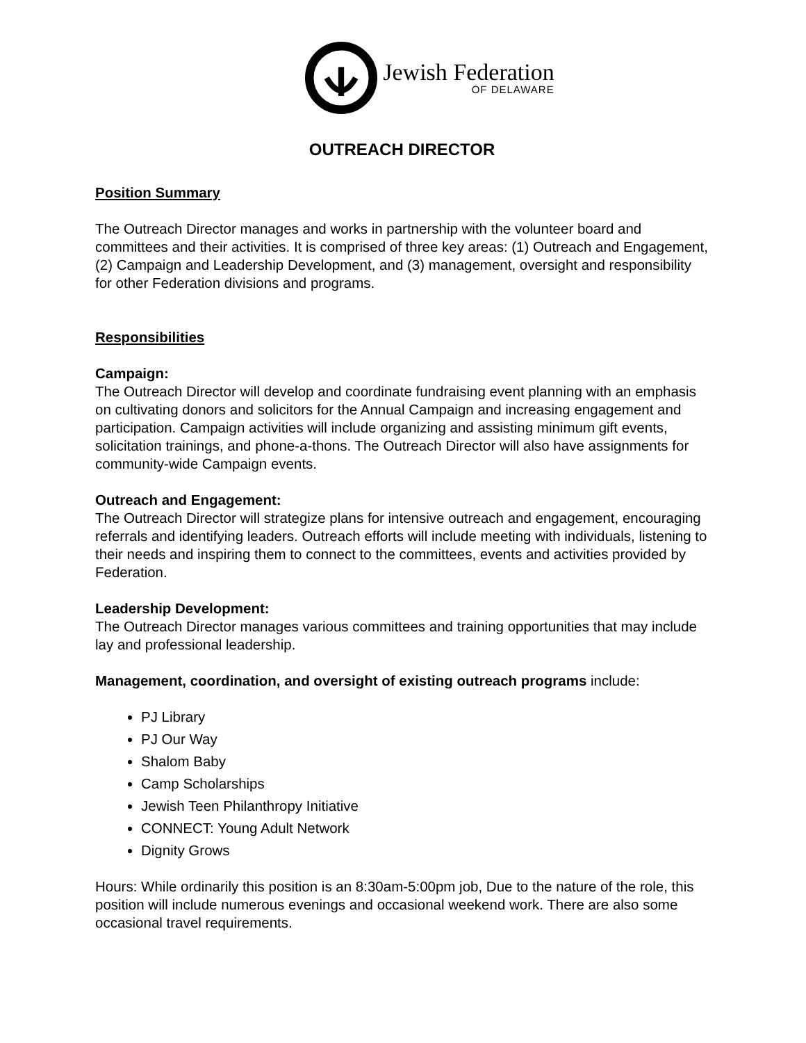Jewish Federation
OF DELAWARE
OUTREACH DIRECTOR
Position Summary
The Outreach Director manages and works in partnership with the volunteer board and committees and their activities. It is comprised of three key areas: (1) Outreach and Engagement, (2) Campaign and Leadership Development, and (3) management, oversight and responsibility for other Federation divisions and programs.
Responsibilities
Campaign:
The Outreach Director will develop and coordinate fundraising event planning with an emphasis on cultivating donors and solicitors for the Annual Campaign and increasing engagement and participation. Campaign activities will include organizing and assisting minimum gift events, solicitation trainings, and phone-a-thons. The Outreach Director will also have assignments for community-wide Campaign events.
Outreach and Engagement:
The Outreach Director will strategize plans for intensive outreach and engagement, encouraging referrals and identifying leaders. Outreach efforts will include meeting with individuals, listening to their needs and inspiring them to connect to the committees, events and activities provided by Federation.
Leadership Development:
The Outreach Director manages various committees and training opportunities that may include lay and professional leadership.
Management, coordination, and oversight of existing outreach programs include:
PJ Library
PJ Our Way
Shalom Baby
Camp Scholarships
Jewish Teen Philanthropy Initiative
CONNECT: Young Adult Network
Dignity Grows
Hours: While ordinarily this position is an 8:30am-5:00pm job, Due to the nature of the role, this position will include numerous evenings and occasional weekend work. There are also some occasional travel requirements.